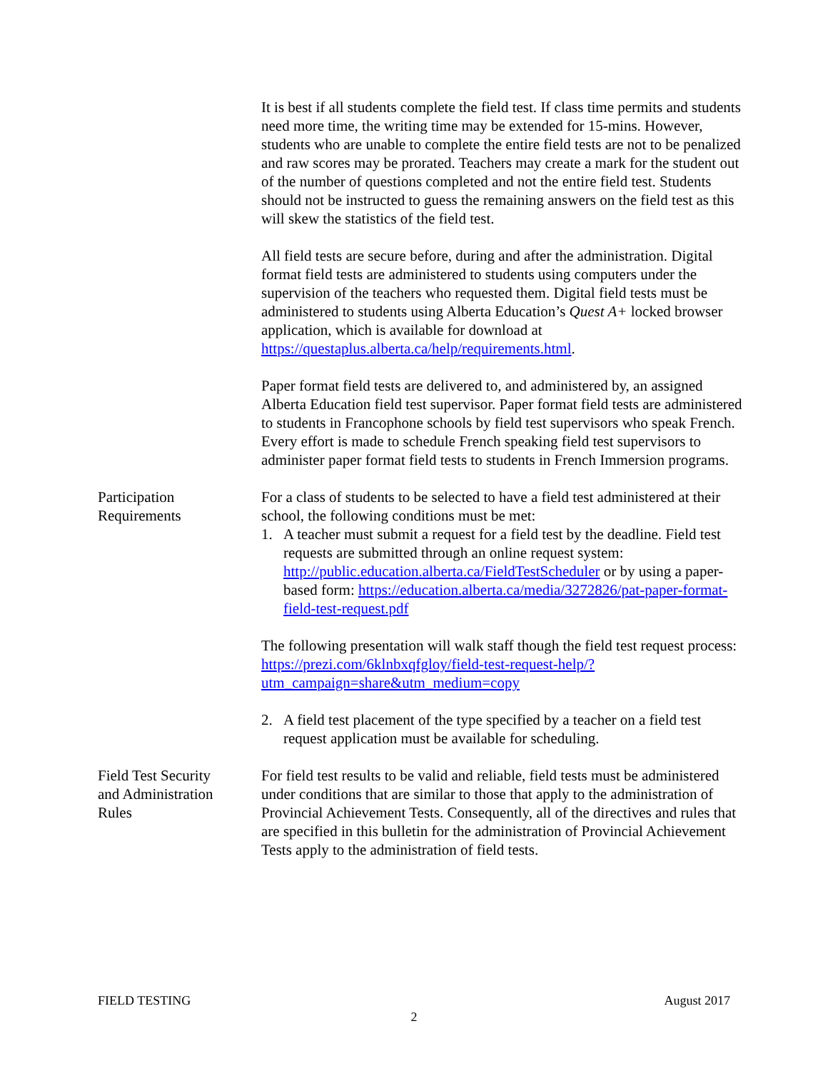It is best if all students complete the field test. If class time permits and students need more time, the writing time may be extended for 15-mins. However, students who are unable to complete the entire field tests are not to be penalized and raw scores may be prorated. Teachers may create a mark for the student out of the number of questions completed and not the entire field test. Students should not be instructed to guess the remaining answers on the field test as this will skew the statistics of the field test.
All field tests are secure before, during and after the administration. Digital format field tests are administered to students using computers under the supervision of the teachers who requested them. Digital field tests must be administered to students using Alberta Education’s Quest A+ locked browser application, which is available for download at https://questaplus.alberta.ca/help/requirements.html.
Paper format field tests are delivered to, and administered by, an assigned Alberta Education field test supervisor. Paper format field tests are administered to students in Francophone schools by field test supervisors who speak French. Every effort is made to schedule French speaking field test supervisors to administer paper format field tests to students in French Immersion programs.
Participation
Requirements
For a class of students to be selected to have a field test administered at their school, the following conditions must be met:
1. A teacher must submit a request for a field test by the deadline. Field test requests are submitted through an online request system: http://public.education.alberta.ca/FieldTestScheduler or by using a paper-based form: https://education.alberta.ca/media/3272826/pat-paper-format-field-test-request.pdf
The following presentation will walk staff though the field test request process: https://prezi.com/6klnbxqfgloy/field-test-request-help/?utm_campaign=share&utm_medium=copy
2. A field test placement of the type specified by a teacher on a field test request application must be available for scheduling.
Field Test Security
and Administration
Rules
For field test results to be valid and reliable, field tests must be administered under conditions that are similar to those that apply to the administration of Provincial Achievement Tests. Consequently, all of the directives and rules that are specified in this bulletin for the administration of Provincial Achievement Tests apply to the administration of field tests.
FIELD TESTING August 2017
2